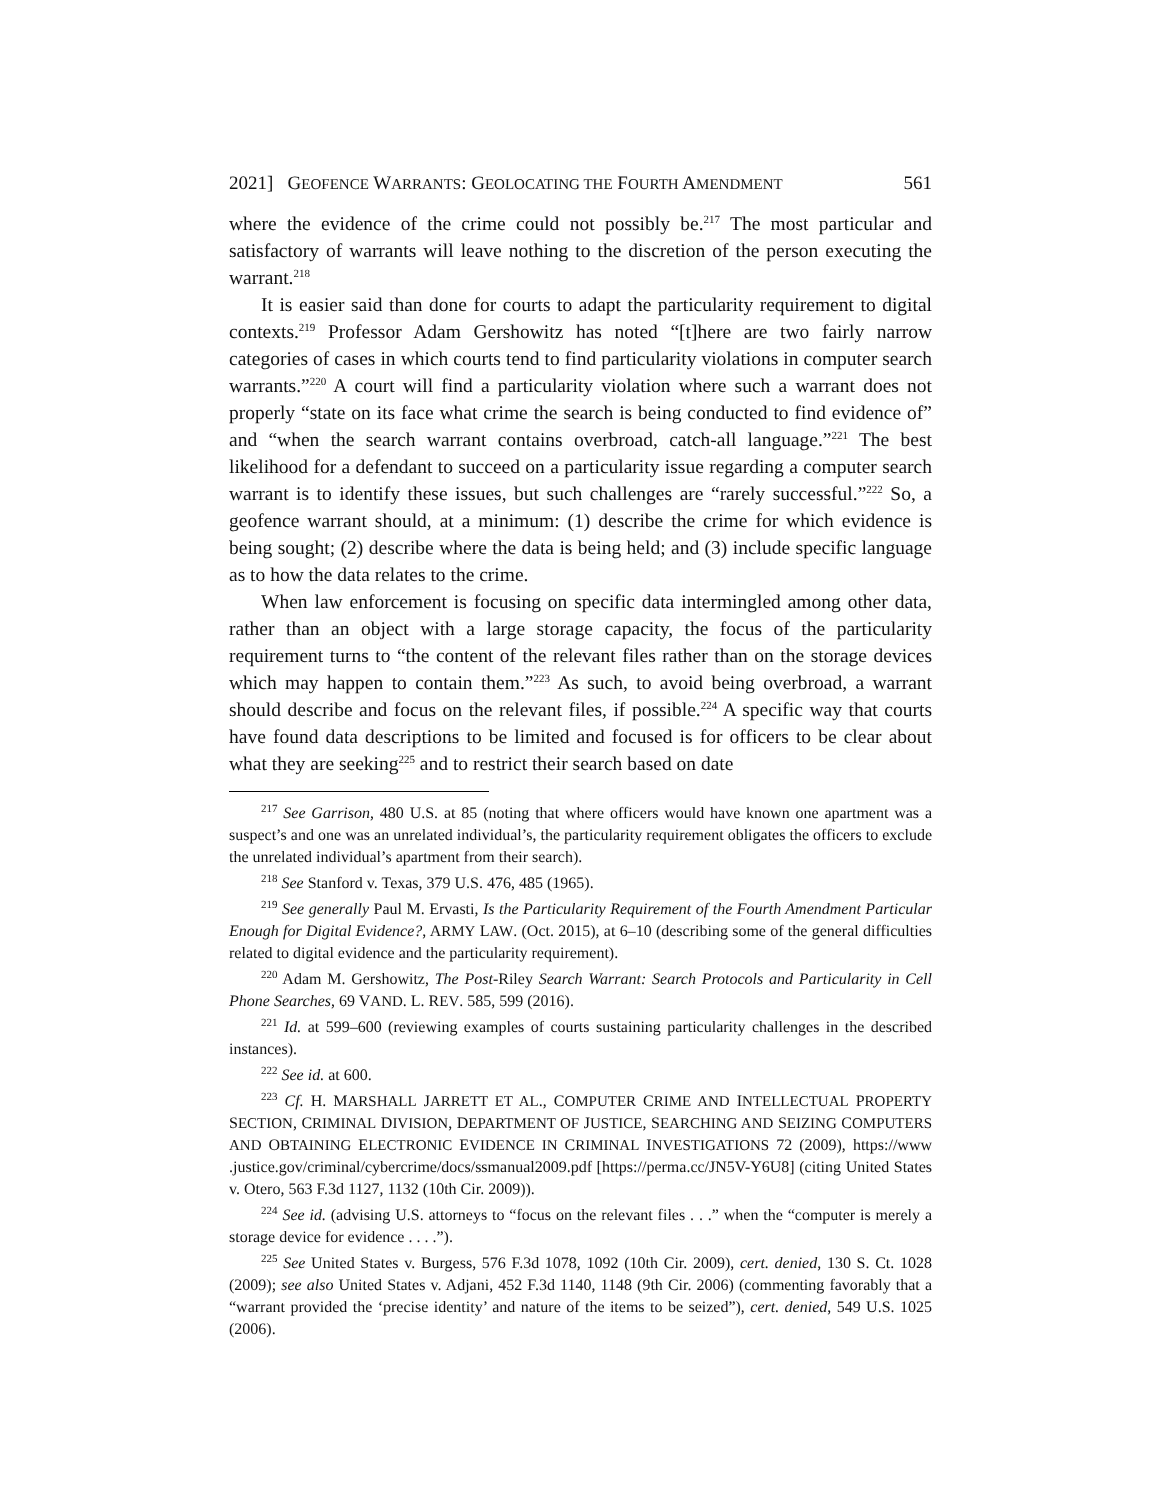2021] GEOFENCE WARRANTS: GEOLOCATING THE FOURTH AMENDMENT 561
where the evidence of the crime could not possibly be.<sup>217</sup> The most particular and satisfactory of warrants will leave nothing to the discretion of the person executing the warrant.<sup>218</sup>
It is easier said than done for courts to adapt the particularity requirement to digital contexts.<sup>219</sup> Professor Adam Gershowitz has noted “[t]here are two fairly narrow categories of cases in which courts tend to find particularity violations in computer search warrants.”<sup>220</sup> A court will find a particularity violation where such a warrant does not properly “state on its face what crime the search is being conducted to find evidence of” and “when the search warrant contains overbroad, catch-all language.”<sup>221</sup> The best likelihood for a defendant to succeed on a particularity issue regarding a computer search warrant is to identify these issues, but such challenges are “rarely successful.”<sup>222</sup> So, a geofence warrant should, at a minimum: (1) describe the crime for which evidence is being sought; (2) describe where the data is being held; and (3) include specific language as to how the data relates to the crime.
When law enforcement is focusing on specific data intermingled among other data, rather than an object with a large storage capacity, the focus of the particularity requirement turns to “the content of the relevant files rather than on the storage devices which may happen to contain them.”<sup>223</sup> As such, to avoid being overbroad, a warrant should describe and focus on the relevant files, if possible.<sup>224</sup> A specific way that courts have found data descriptions to be limited and focused is for officers to be clear about what they are seeking<sup>225</sup> and to restrict their search based on date
<sup>217</sup> See Garrison, 480 U.S. at 85 (noting that where officers would have known one apartment was a suspect’s and one was an unrelated individual’s, the particularity requirement obligates the officers to exclude the unrelated individual’s apartment from their search).
<sup>218</sup> See Stanford v. Texas, 379 U.S. 476, 485 (1965).
<sup>219</sup> See generally Paul M. Ervasti, Is the Particularity Requirement of the Fourth Amendment Particular Enough for Digital Evidence?, ARMY LAW. (Oct. 2015), at 6–10 (describing some of the general difficulties related to digital evidence and the particularity requirement).
<sup>220</sup> Adam M. Gershowitz, The Post-Riley Search Warrant: Search Protocols and Particularity in Cell Phone Searches, 69 VAND. L. REV. 585, 599 (2016).
<sup>221</sup> Id. at 599–600 (reviewing examples of courts sustaining particularity challenges in the described instances).
<sup>222</sup> See id. at 600.
<sup>223</sup> Cf. H. MARSHALL JARRETT ET AL., COMPUTER CRIME AND INTELLECTUAL PROPERTY SECTION, CRIMINAL DIVISION, DEPARTMENT OF JUSTICE, SEARCHING AND SEIZING COMPUTERS AND OBTAINING ELECTRONIC EVIDENCE IN CRIMINAL INVESTIGATIONS 72 (2009), https://www .justice.gov/criminal/cybercrime/docs/ssmanual2009.pdf [https://perma.cc/JN5V-Y6U8] (citing United States v. Otero, 563 F.3d 1127, 1132 (10th Cir. 2009)).
<sup>224</sup> See id. (advising U.S. attorneys to “focus on the relevant files . . .” when the “computer is merely a storage device for evidence . . . .”).
<sup>225</sup> See United States v. Burgess, 576 F.3d 1078, 1092 (10th Cir. 2009), cert. denied, 130 S. Ct. 1028 (2009); see also United States v. Adjani, 452 F.3d 1140, 1148 (9th Cir. 2006) (commenting favorably that a “warrant provided the ‘precise identity’ and nature of the items to be seized”), cert. denied, 549 U.S. 1025 (2006).